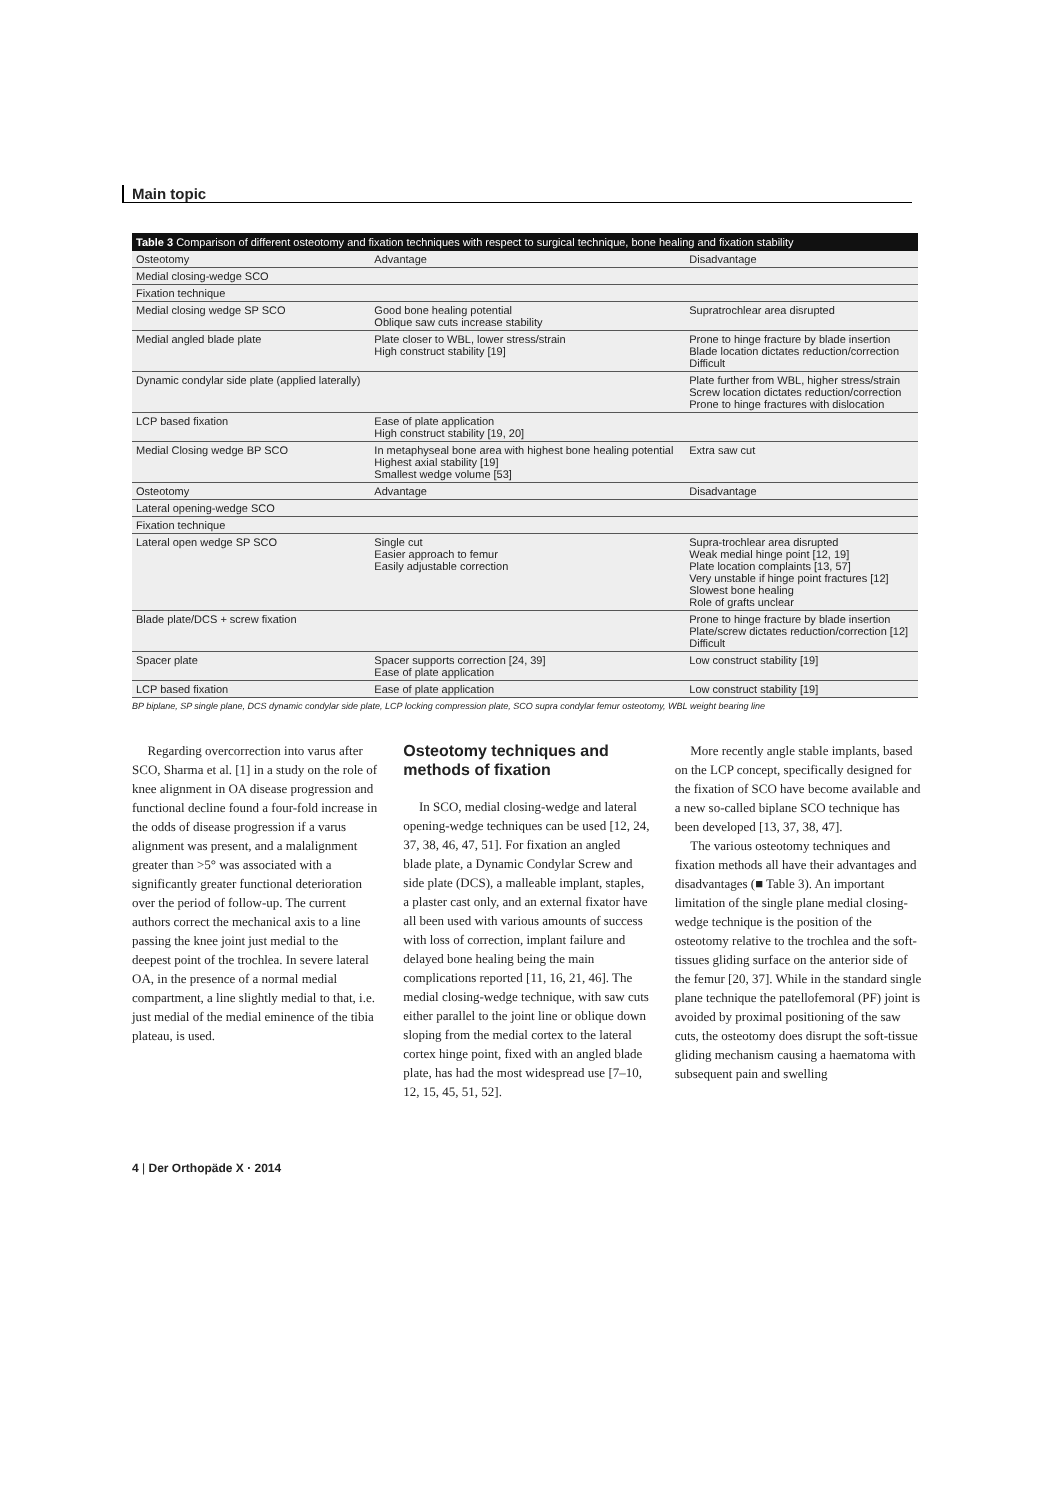Main topic
Table 3 Comparison of different osteotomy and fixation techniques with respect to surgical technique, bone healing and fixation stability
| Osteotomy | Advantage | Disadvantage |
| --- | --- | --- |
| Medial closing-wedge SCO | | |
| Fixation technique | | |
| Medial closing wedge SP SCO | Good bone healing potential Oblique saw cuts increase stability | Supratrochlear area disrupted |
| Medial angled blade plate | Plate closer to WBL, lower stress/strain High construct stability [19] | Prone to hinge fracture by blade insertion Blade location dictates reduction/correction Difficult |
| Dynamic condylar side plate (applied laterally) | | Plate further from WBL, higher stress/strain Screw location dictates reduction/correction Prone to hinge fractures with dislocation |
| LCP based fixation | Ease of plate application High construct stability [19, 20] | |
| Medial Closing wedge BP SCO | In metaphyseal bone area with highest bone healing potential Highest axial stability [19] Smallest wedge volume [53] | Extra saw cut |
| Osteotomy | Advantage | Disadvantage |
| Lateral opening-wedge SCO | | |
| Fixation technique | | |
| Lateral open wedge SP SCO | Single cut Easier approach to femur Easily adjustable correction | Supra-trochlear area disrupted Weak medial hinge point [12, 19] Plate location complaints [13, 57] Very unstable if hinge point fractures [12] Slowest bone healing Role of grafts unclear |
| Blade plate/DCS + screw fixation | | Prone to hinge fracture by blade insertion Plate/screw dictates reduction/correction [12] Difficult |
| Spacer plate | Spacer supports correction [24, 39] Ease of plate application | Low construct stability [19] |
| LCP based fixation | Ease of plate application | Low construct stability [19] |
BP biplane, SP single plane, DCS dynamic condylar side plate, LCP locking compression plate, SCO supra condylar femur osteotomy, WBL weight bearing line
Regarding overcorrection into varus after SCO, Sharma et al. [1] in a study on the role of knee alignment in OA disease progression and functional decline found a four-fold increase in the odds of disease progression if a varus alignment was present, and a malalignment greater than >5° was associated with a significantly greater functional deterioration over the period of follow-up. The current authors correct the mechanical axis to a line passing the knee joint just medial to the deepest point of the trochlea. In severe lateral OA, in the presence of a normal medial compartment, a line slightly medial to that, i.e. just medial of the medial eminence of the tibia plateau, is used.
Osteotomy techniques and methods of fixation
In SCO, medial closing-wedge and lateral opening-wedge techniques can be used [12, 24, 37, 38, 46, 47, 51]. For fixation an angled blade plate, a Dynamic Condylar Screw and side plate (DCS), a malleable implant, staples, a plaster cast only, and an external fixator have all been used with various amounts of success with loss of correction, implant failure and delayed bone healing being the main complications reported [11, 16, 21, 46]. The medial closing-wedge technique, with saw cuts either parallel to the joint line or oblique down sloping from the medial cortex to the lateral cortex hinge point, fixed with an angled blade plate, has had the most widespread use [7–10, 12, 15, 45, 51, 52].
More recently angle stable implants, based on the LCP concept, specifically designed for the fixation of SCO have become available and a new so-called biplane SCO technique has been developed [13, 37, 38, 47].
The various osteotomy techniques and fixation methods all have their advantages and disadvantages (■ Table 3). An important limitation of the single plane medial closing-wedge technique is the position of the osteotomy relative to the trochlea and the soft-tissues gliding surface on the anterior side of the femur [20, 37]. While in the standard single plane technique the patellofemoral (PF) joint is avoided by proximal positioning of the saw cuts, the osteotomy does disrupt the soft-tissue gliding mechanism causing a haematoma with subsequent pain and swelling
4 | Der Orthopäde X · 2014